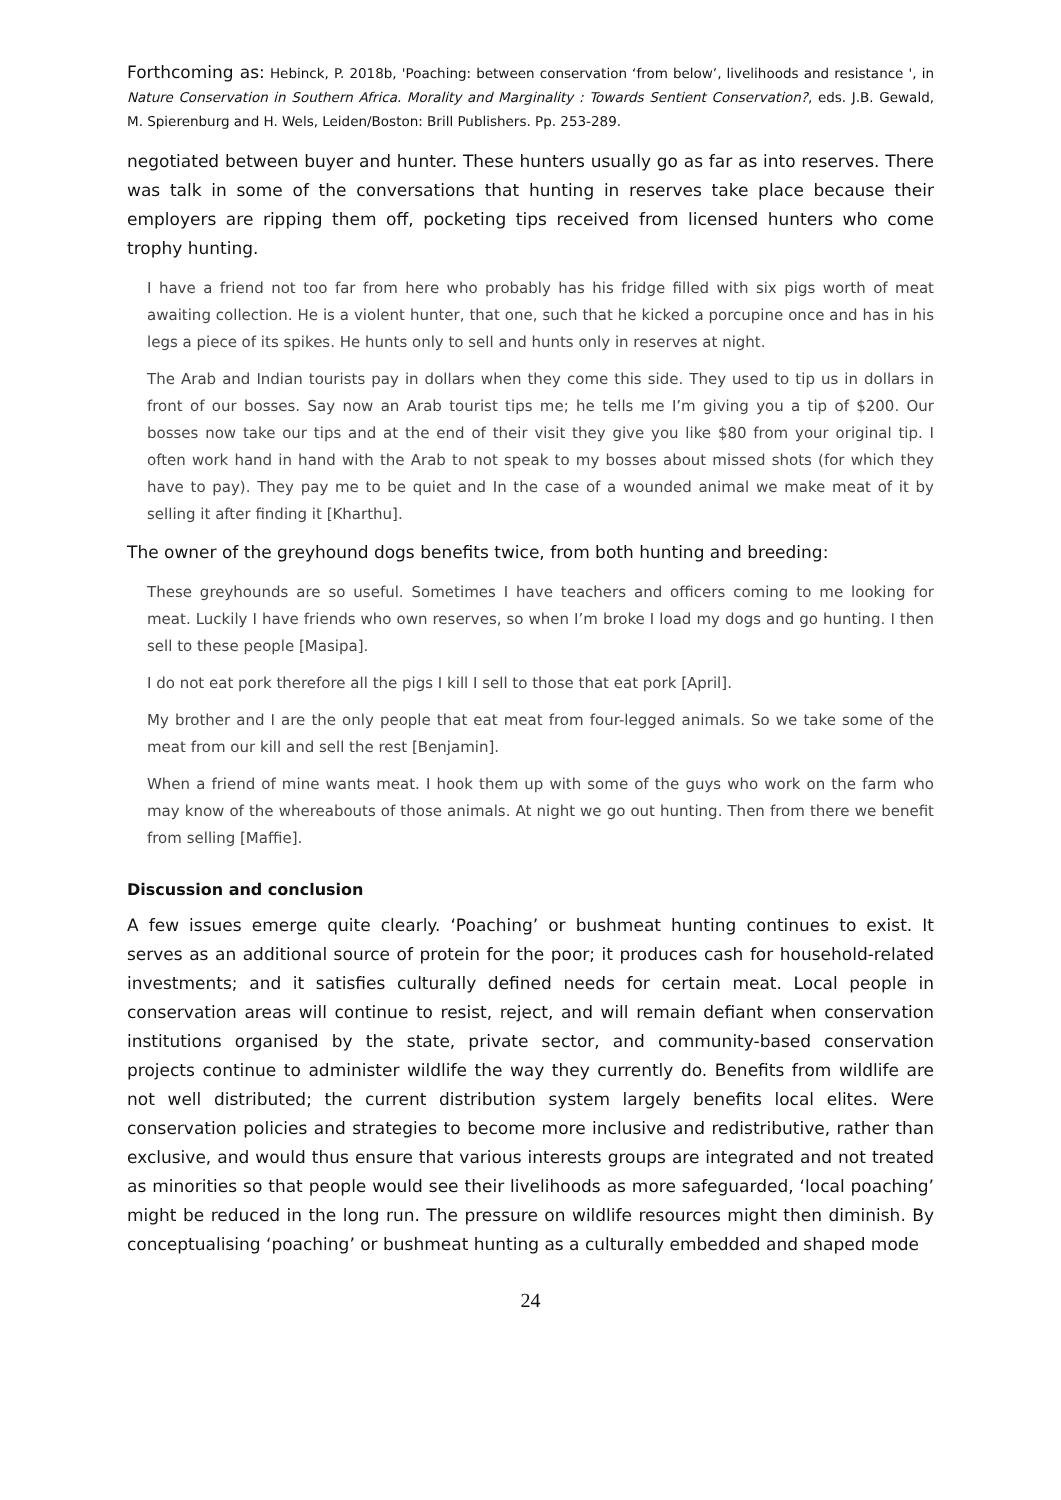Forthcoming as: Hebinck, P. 2018b, 'Poaching: between conservation ‘from below’, livelihoods and resistance ', in Nature Conservation in Southern Africa. Morality and Marginality : Towards Sentient Conservation?, eds. J.B. Gewald, M. Spierenburg and H. Wels, Leiden/Boston: Brill Publishers. Pp. 253-289.
negotiated between buyer and hunter. These hunters usually go as far as into reserves. There was talk in some of the conversations that hunting in reserves take place because their employers are ripping them off, pocketing tips received from licensed hunters who come trophy hunting.
I have a friend not too far from here who probably has his fridge filled with six pigs worth of meat awaiting collection. He is a violent hunter, that one, such that he kicked a porcupine once and has in his legs a piece of its spikes. He hunts only to sell and hunts only in reserves at night.
The Arab and Indian tourists pay in dollars when they come this side. They used to tip us in dollars in front of our bosses. Say now an Arab tourist tips me; he tells me I’m giving you a tip of $200. Our bosses now take our tips and at the end of their visit they give you like $80 from your original tip. I often work hand in hand with the Arab to not speak to my bosses about missed shots (for which they have to pay). They pay me to be quiet and In the case of a wounded animal we make meat of it by selling it after finding it [Kharthu].
The owner of the greyhound dogs benefits twice, from both hunting and breeding:
These greyhounds are so useful. Sometimes I have teachers and officers coming to me looking for meat. Luckily I have friends who own reserves, so when I’m broke I load my dogs and go hunting. I then sell to these people [Masipa].
I do not eat pork therefore all the pigs I kill I sell to those that eat pork [April].
My brother and I are the only people that eat meat from four-legged animals. So we take some of the meat from our kill and sell the rest [Benjamin].
When a friend of mine wants meat. I hook them up with some of the guys who work on the farm who may know of the whereabouts of those animals. At night we go out hunting. Then from there we benefit from selling [Maffie].
Discussion and conclusion
A few issues emerge quite clearly. ‘Poaching’ or bushmeat hunting continues to exist. It serves as an additional source of protein for the poor; it produces cash for household-related investments; and it satisfies culturally defined needs for certain meat. Local people in conservation areas will continue to resist, reject, and will remain defiant when conservation institutions organised by the state, private sector, and community-based conservation projects continue to administer wildlife the way they currently do. Benefits from wildlife are not well distributed; the current distribution system largely benefits local elites. Were conservation policies and strategies to become more inclusive and redistributive, rather than exclusive, and would thus ensure that various interests groups are integrated and not treated as minorities so that people would see their livelihoods as more safeguarded, ‘local poaching’ might be reduced in the long run. The pressure on wildlife resources might then diminish. By conceptualising ‘poaching’ or bushmeat hunting as a culturally embedded and shaped mode
24